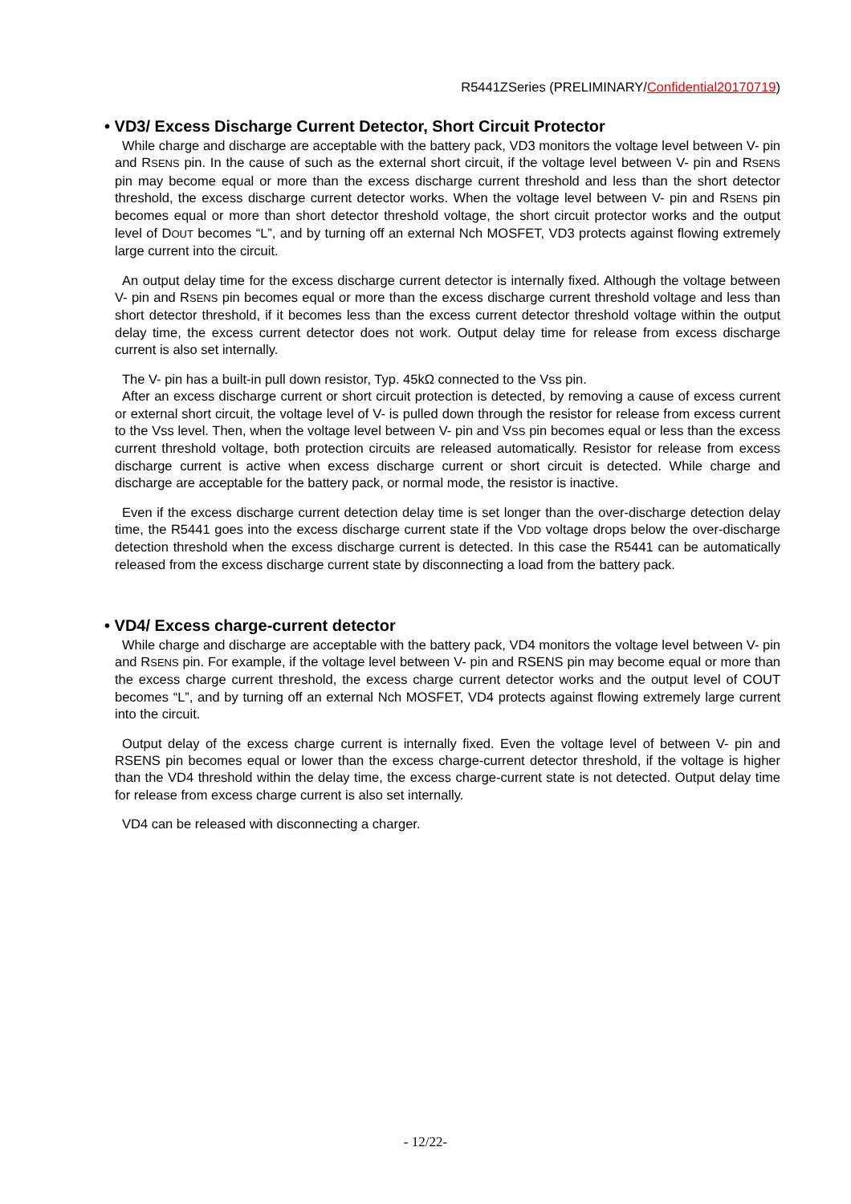R5441ZSeries (PRELIMINARY/Confidential20170719)
• VD3/ Excess Discharge Current Detector, Short Circuit Protector
While charge and discharge are acceptable with the battery pack, VD3 monitors the voltage level between V- pin and RSENS pin. In the cause of such as the external short circuit, if the voltage level between V- pin and RSENS pin may become equal or more than the excess discharge current threshold and less than the short detector threshold, the excess discharge current detector works. When the voltage level between V- pin and RSENS pin becomes equal or more than short detector threshold voltage, the short circuit protector works and the output level of DOUT becomes “L”, and by turning off an external Nch MOSFET, VD3 protects against flowing extremely large current into the circuit.
An output delay time for the excess discharge current detector is internally fixed. Although the voltage between V- pin and RSENS pin becomes equal or more than the excess discharge current threshold voltage and less than short detector threshold, if it becomes less than the excess current detector threshold voltage within the output delay time, the excess current detector does not work. Output delay time for release from excess discharge current is also set internally.
The V- pin has a built-in pull down resistor, Typ. 45kΩ connected to the Vss pin.
After an excess discharge current or short circuit protection is detected, by removing a cause of excess current or external short circuit, the voltage level of V- is pulled down through the resistor for release from excess current to the Vss level. Then, when the voltage level between V- pin and VSS pin becomes equal or less than the excess current threshold voltage, both protection circuits are released automatically. Resistor for release from excess discharge current is active when excess discharge current or short circuit is detected. While charge and discharge are acceptable for the battery pack, or normal mode, the resistor is inactive.
Even if the excess discharge current detection delay time is set longer than the over-discharge detection delay time, the R5441 goes into the excess discharge current state if the VDD voltage drops below the over-discharge detection threshold when the excess discharge current is detected. In this case the R5441 can be automatically released from the excess discharge current state by disconnecting a load from the battery pack.
• VD4/ Excess charge-current detector
While charge and discharge are acceptable with the battery pack, VD4 monitors the voltage level between V- pin and RSENS pin. For example, if the voltage level between V- pin and RSENS pin may become equal or more than the excess charge current threshold, the excess charge current detector works and the output level of COUT becomes “L”, and by turning off an external Nch MOSFET, VD4 protects against flowing extremely large current into the circuit.
Output delay of the excess charge current is internally fixed. Even the voltage level of between V- pin and RSENS pin becomes equal or lower than the excess charge-current detector threshold, if the voltage is higher than the VD4 threshold within the delay time, the excess charge-current state is not detected. Output delay time for release from excess charge current is also set internally.
VD4 can be released with disconnecting a charger.
- 12/22-